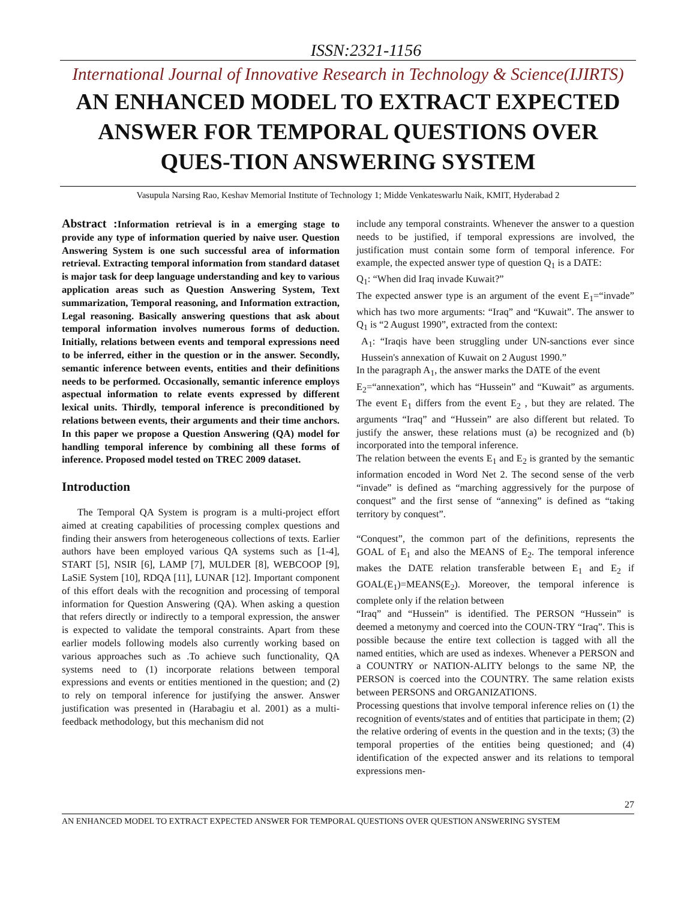ISSN:2321-1156
International Journal of Innovative Research in Technology & Science(IJIRTS)
AN ENHANCED MODEL TO EXTRACT EXPECTED ANSWER FOR TEMPORAL QUESTIONS OVER QUES-TION ANSWERING SYSTEM
Vasupula Narsing Rao, Keshav Memorial Institute of Technology 1; Midde Venkateswarlu Naik, KMIT, Hyderabad 2
Abstract : Information retrieval is in a emerging stage to provide any type of information queried by naive user. Question Answering System is one such successful area of information retrieval. Extracting temporal information from standard dataset is major task for deep language understanding and key to various application areas such as Question Answering System, Text summarization, Temporal reasoning, and Information extraction, Legal reasoning. Basically answering questions that ask about temporal information involves numerous forms of deduction. Initially, relations between events and temporal expressions need to be inferred, either in the question or in the answer. Secondly, semantic inference between events, entities and their definitions needs to be performed. Occasionally, semantic inference employs aspectual information to relate events expressed by different lexical units. Thirdly, temporal inference is preconditioned by relations between events, their arguments and their time anchors. In this paper we propose a Question Answering (QA) model for handling temporal inference by combining all these forms of inference. Proposed model tested on TREC 2009 dataset.
Introduction
The Temporal QA System is program is a multi-project effort aimed at creating capabilities of processing complex questions and finding their answers from heterogeneous collections of texts. Earlier authors have been employed various QA systems such as [1-4], START [5], NSIR [6], LAMP [7], MULDER [8], WEBCOOP [9], LaSiE System [10], RDQA [11], LUNAR [12]. Important component of this effort deals with the recognition and processing of temporal information for Question Answering (QA). When asking a question that refers directly or indirectly to a temporal expression, the answer is expected to validate the temporal constraints. Apart from these earlier models following models also currently working based on various approaches such as .To achieve such functionality, QA systems need to (1) incorporate relations between temporal expressions and events or entities mentioned in the question; and (2) to rely on temporal inference for justifying the answer. Answer justification was presented in (Harabagiu et al. 2001) as a multi-feedback methodology, but this mechanism did not
include any temporal constraints. Whenever the answer to a question needs to be justified, if temporal expressions are involved, the justification must contain some form of temporal inference. For example, the expected answer type of question Q<sub>1</sub> is a DATE:
Q<sub>1</sub>: “When did Iraq invade Kuwait?”
The expected answer type is an argument of the event E<sub>1</sub>=“invade” which has two more arguments: “Iraq” and “Kuwait”. The answer to Q<sub>1</sub> is “2 August 1990”, extracted from the context:
A<sub>1</sub>: “Iraqis have been struggling under UN-sanctions ever since Hussein's annexation of Kuwait on 2 August 1990.”
In the paragraph A<sub>1</sub>, the answer marks the DATE of the event
E<sub>2</sub>=“annexation”, which has “Hussein” and “Kuwait” as arguments. The event E<sub>1</sub> differs from the event E<sub>2</sub> , but they are related. The arguments “Iraq” and “Hussein” are also different but related. To justify the answer, these relations must (a) be recognized and (b) incorporated into the temporal inference.
The relation between the events E<sub>1</sub> and E<sub>2</sub> is granted by the semantic information encoded in Word Net 2. The second sense of the verb “invade” is defined as “marching aggressively for the purpose of conquest” and the first sense of “annexing” is defined as “taking territory by conquest”.
“Conquest”, the common part of the definitions, represents the GOAL of E<sub>1</sub> and also the MEANS of E<sub>2</sub>. The temporal inference makes the DATE relation transferable between E<sub>1</sub> and E<sub>2</sub> if GOAL(E<sub>1</sub>)=MEANS(E<sub>2</sub>). Moreover, the temporal inference is complete only if the relation between
“Iraq” and “Hussein” is identified. The PERSON “Hussein” is deemed a metonymy and coerced into the COUN-TRY “Iraq”. This is possible because the entire text collection is tagged with all the named entities, which are used as indexes. Whenever a PERSON and a COUNTRY or NATION-ALITY belongs to the same NP, the PERSON is coerced into the COUNTRY. The same relation exists between PERSONS and ORGANIZATIONS.
Processing questions that involve temporal inference relies on (1) the recognition of events/states and of entities that participate in them; (2) the relative ordering of events in the question and in the texts; (3) the temporal properties of the entities being questioned; and (4) identification of the expected answer and its relations to temporal expressions men-
27
AN ENHANCED MODEL TO EXTRACT EXPECTED ANSWER FOR TEMPORAL QUESTIONS OVER QUESTION ANSWERING SYSTEM